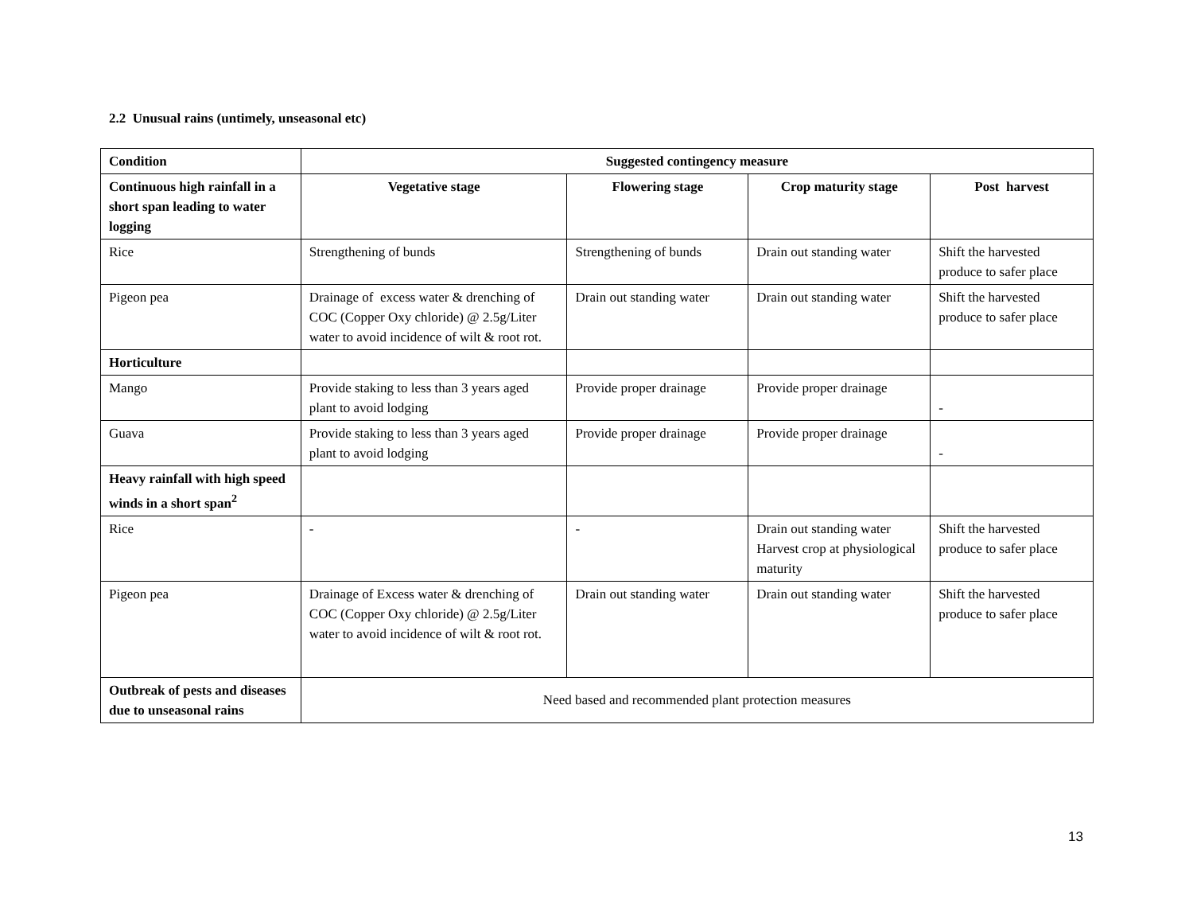2.2 Unusual rains (untimely, unseasonal etc)
| Condition | Suggested contingency measure | | | |
| --- | --- | --- | --- | --- |
| Continuous high rainfall in a short span leading to water logging | Vegetative stage | Flowering stage | Crop maturity stage | Post harvest |
| Rice | Strengthening of bunds | Strengthening of bunds | Drain out standing water | Shift the harvested produce to safer place |
| Pigeon pea | Drainage of excess water & drenching of COC (Copper Oxy chloride) @ 2.5g/Liter water to avoid incidence of wilt & root rot. | Drain out standing water | Drain out standing water | Shift the harvested produce to safer place |
| Horticulture | | | | |
| Mango | Provide staking to less than 3 years aged plant to avoid lodging | Provide proper drainage | Provide proper drainage | - |
| Guava | Provide staking to less than 3 years aged plant to avoid lodging | Provide proper drainage | Provide proper drainage | - |
| Heavy rainfall with high speed winds in a short span<sup>2</sup> | | | | |
| Rice | - | - | Drain out standing water Harvest crop at physiological maturity | Shift the harvested produce to safer place |
| Pigeon pea | Drainage of Excess water & drenching of COC (Copper Oxy chloride) @ 2.5g/Liter water to avoid incidence of wilt & root rot. | Drain out standing water | Drain out standing water | Shift the harvested produce to safer place |
| Outbreak of pests and diseases due to unseasonal rains | Need based and recommended plant protection measures | | | |
13